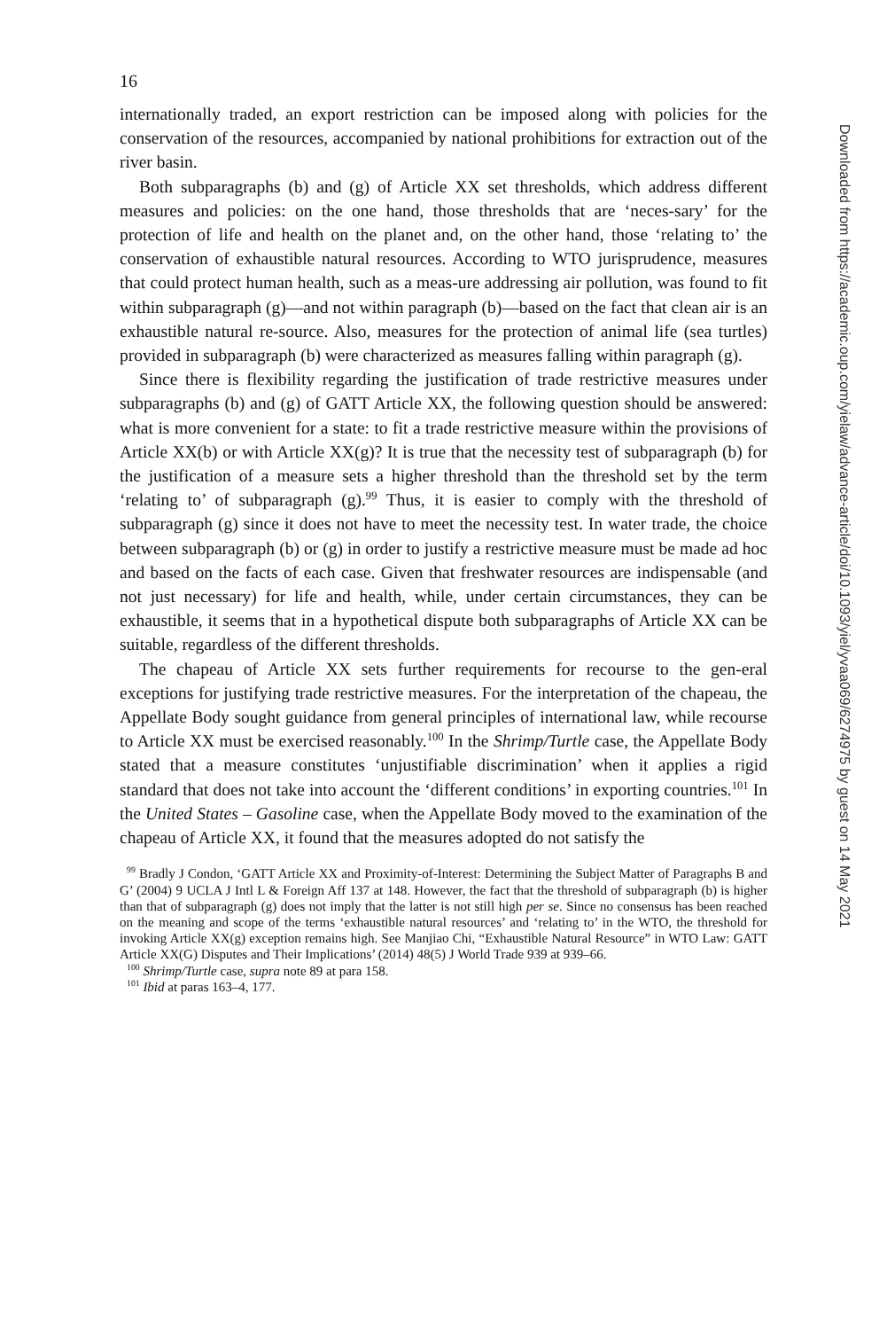16
internationally traded, an export restriction can be imposed along with policies for the conservation of the resources, accompanied by national prohibitions for extraction out of the river basin.
Both subparagraphs (b) and (g) of Article XX set thresholds, which address different measures and policies: on the one hand, those thresholds that are ‘neces-sary’ for the protection of life and health on the planet and, on the other hand, those ‘relating to’ the conservation of exhaustible natural resources. According to WTO jurisprudence, measures that could protect human health, such as a meas-ure addressing air pollution, was found to fit within subparagraph (g)—and not within paragraph (b)—based on the fact that clean air is an exhaustible natural re-source. Also, measures for the protection of animal life (sea turtles) provided in subparagraph (b) were characterized as measures falling within paragraph (g).
Since there is flexibility regarding the justification of trade restrictive measures under subparagraphs (b) and (g) of GATT Article XX, the following question should be answered: what is more convenient for a state: to fit a trade restrictive measure within the provisions of Article XX(b) or with Article XX(g)? It is true that the necessity test of subparagraph (b) for the justification of a measure sets a higher threshold than the threshold set by the term ‘relating to’ of subparagraph (g).<sup>99</sup> Thus, it is easier to comply with the threshold of subparagraph (g) since it does not have to meet the necessity test. In water trade, the choice between subparagraph (b) or (g) in order to justify a restrictive measure must be made ad hoc and based on the facts of each case. Given that freshwater resources are indispensable (and not just necessary) for life and health, while, under certain circumstances, they can be exhaustible, it seems that in a hypothetical dispute both subparagraphs of Article XX can be suitable, regardless of the different thresholds.
The chapeau of Article XX sets further requirements for recourse to the gen-eral exceptions for justifying trade restrictive measures. For the interpretation of the chapeau, the Appellate Body sought guidance from general principles of international law, while recourse to Article XX must be exercised reasonably.<sup>100</sup> In the Shrimp/Turtle case, the Appellate Body stated that a measure constitutes ‘unjustifiable discrimination’ when it applies a rigid standard that does not take into account the ‘different conditions’ in exporting countries.<sup>101</sup> In the United States – Gasoline case, when the Appellate Body moved to the examination of the chapeau of Article XX, it found that the measures adopted do not satisfy the
<sup>99</sup> Bradly J Condon, ‘GATT Article XX and Proximity-of-Interest: Determining the Subject Matter of Paragraphs B and G’ (2004) 9 UCLA J Intl L & Foreign Aff 137 at 148. However, the fact that the threshold of subparagraph (b) is higher than that of subparagraph (g) does not imply that the latter is not still high per se. Since no consensus has been reached on the meaning and scope of the terms ‘exhaustible natural resources’ and ‘relating to’ in the WTO, the threshold for invoking Article XX(g) exception remains high. See Manjiao Chi, “Exhaustible Natural Resource” in WTO Law: GATT Article XX(G) Disputes and Their Implications’ (2014) 48(5) J World Trade 939 at 939–66.
<sup>100</sup> Shrimp/Turtle case, supra note 89 at para 158.
<sup>101</sup> Ibid at paras 163–4, 177.
Downloaded from https://academic.oup.com/yielaw/advance-article/doi/10.1093/yiel/yvaa069/6274975 by guest on 14 May 2021